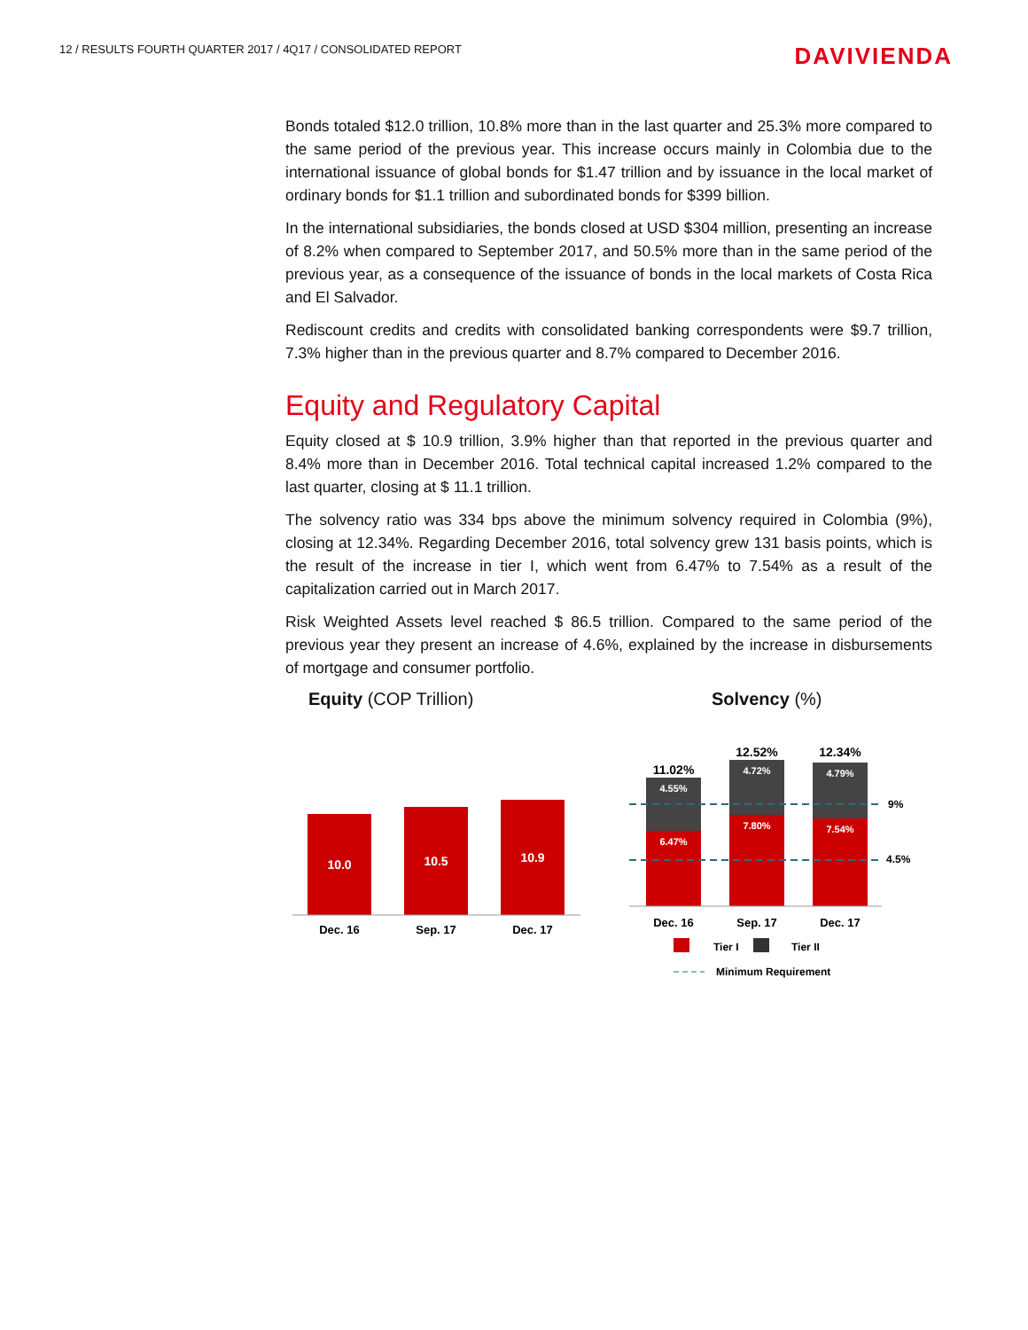12 / RESULTS FOURTH QUARTER 2017 / 4Q17 / CONSOLIDATED REPORT
DAVIVIENDA
Bonds totaled $12.0 trillion, 10.8% more than in the last quarter and 25.3% more compared to the same period of the previous year. This increase occurs mainly in Colombia due to the international issuance of global bonds for $1.47 trillion and by issuance in the local market of ordinary bonds for $1.1 trillion and subordinated bonds for $399 billion.
In the international subsidiaries, the bonds closed at USD $304 million, presenting an increase of 8.2% when compared to September 2017, and 50.5% more than in the same period of the previous year, as a consequence of the issuance of bonds in the local markets of Costa Rica and El Salvador.
Rediscount credits and credits with consolidated banking correspondents were $9.7 trillion, 7.3% higher than in the previous quarter and 8.7% compared to December 2016.
Equity and Regulatory Capital
Equity closed at $ 10.9 trillion, 3.9% higher than that reported in the previous quarter and 8.4% more than in December 2016. Total technical capital increased 1.2% compared to the last quarter, closing at $ 11.1 trillion.
The solvency ratio was 334 bps above the minimum solvency required in Colombia (9%), closing at 12.34%. Regarding December 2016, total solvency grew 131 basis points, which is the result of the increase in tier I, which went from 6.47% to 7.54% as a result of the capitalization carried out in March 2017.
Risk Weighted Assets level reached $ 86.5 trillion. Compared to the same period of the previous year they present an increase of 4.6%, explained by the increase in disbursements of mortgage and consumer portfolio.
Equity (COP Trillion)
10.0
10.5
10.9
Dec. 16
Sep. 17
Dec. 17
Solvency (%)
11.02%
12.52%
12.34%
4.55%
6.47%
4.72%
7.80%
4.79%
7.54%
9%
4.5%
Dec. 16
Sep. 17
Dec. 17
Tier I
Tier II
Minimum Requirement